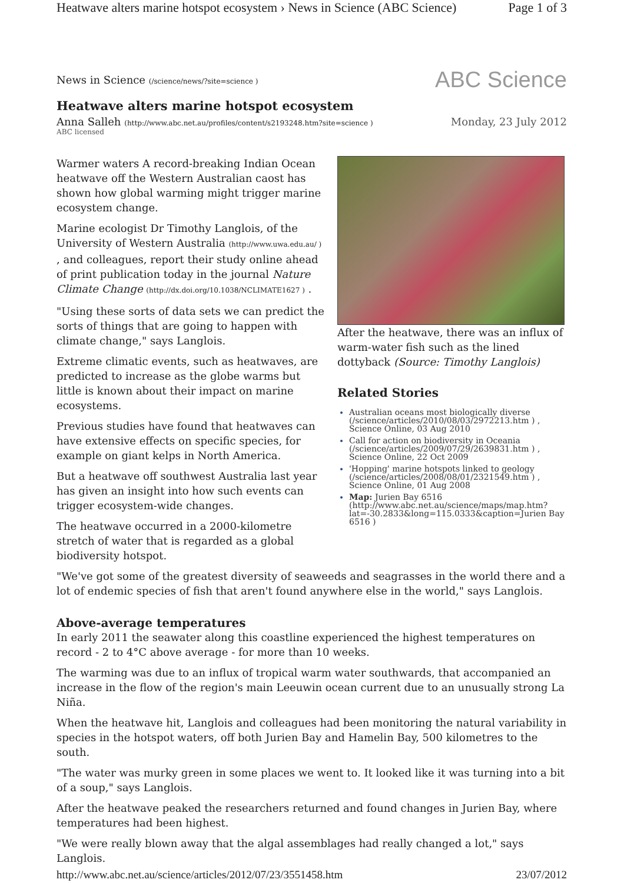Heatwave alters marine hotspot ecosystem › News in Science (ABC Science) Page 1 of 3
News in Science (/science/news/?site=science ) ABC Science
Heatwave alters marine hotspot ecosystem
Anna Salleh (http://www.abc.net.au/profiles/content/s2193248.htm?site=science ) Monday, 23 July 2012
ABC licensed
After the heatwave, there was an influx of warm-water fish such as the lined dottyback (Source: Timothy Langlois)
Related Stories
Australian oceans most biologically diverse (/science/articles/2010/08/03/2972213.htm ) , Science Online, 03 Aug 2010
Call for action on biodiversity in Oceania (/science/articles/2009/07/29/2639831.htm ) , Science Online, 22 Oct 2009
'Hopping' marine hotspots linked to geology (/science/articles/2008/08/01/2321549.htm ) , Science Online, 01 Aug 2008
Map: Jurien Bay 6516 (http://www.abc.net.au/science/maps/map.htm?lat=-30.2833&long=115.0333&caption=Jurien Bay 6516 )
Warmer waters A record-breaking Indian Ocean heatwave off the Western Australian caost has shown how global warming might trigger marine ecosystem change.
Marine ecologist Dr Timothy Langlois, of the University of Western Australia (http://www.uwa.edu.au/ ) , and colleagues, report their study online ahead of print publication today in the journal Nature Climate Change (http://dx.doi.org/10.1038/NCLIMATE1627 ) .
"Using these sorts of data sets we can predict the sorts of things that are going to happen with climate change," says Langlois.
Extreme climatic events, such as heatwaves, are predicted to increase as the globe warms but little is known about their impact on marine ecosystems.
Previous studies have found that heatwaves can have extensive effects on specific species, for example on giant kelps in North America.
But a heatwave off southwest Australia last year has given an insight into how such events can trigger ecosystem-wide changes.
The heatwave occurred in a 2000-kilometre stretch of water that is regarded as a global biodiversity hotspot.
"We've got some of the greatest diversity of seaweeds and seagrasses in the world there and a lot of endemic species of fish that aren't found anywhere else in the world," says Langlois.
Above-average temperatures
In early 2011 the seawater along this coastline experienced the highest temperatures on record - 2 to 4°C above average - for more than 10 weeks.
The warming was due to an influx of tropical warm water southwards, that accompanied an increase in the flow of the region's main Leeuwin ocean current due to an unusually strong La Niña.
When the heatwave hit, Langlois and colleagues had been monitoring the natural variability in species in the hotspot waters, off both Jurien Bay and Hamelin Bay, 500 kilometres to the south.
"The water was murky green in some places we went to. It looked like it was turning into a bit of a soup," says Langlois.
After the heatwave peaked the researchers returned and found changes in Jurien Bay, where temperatures had been highest.
"We were really blown away that the algal assemblages had really changed a lot," says Langlois.
http://www.abc.net.au/science/articles/2012/07/23/3551458.htm 23/07/2012